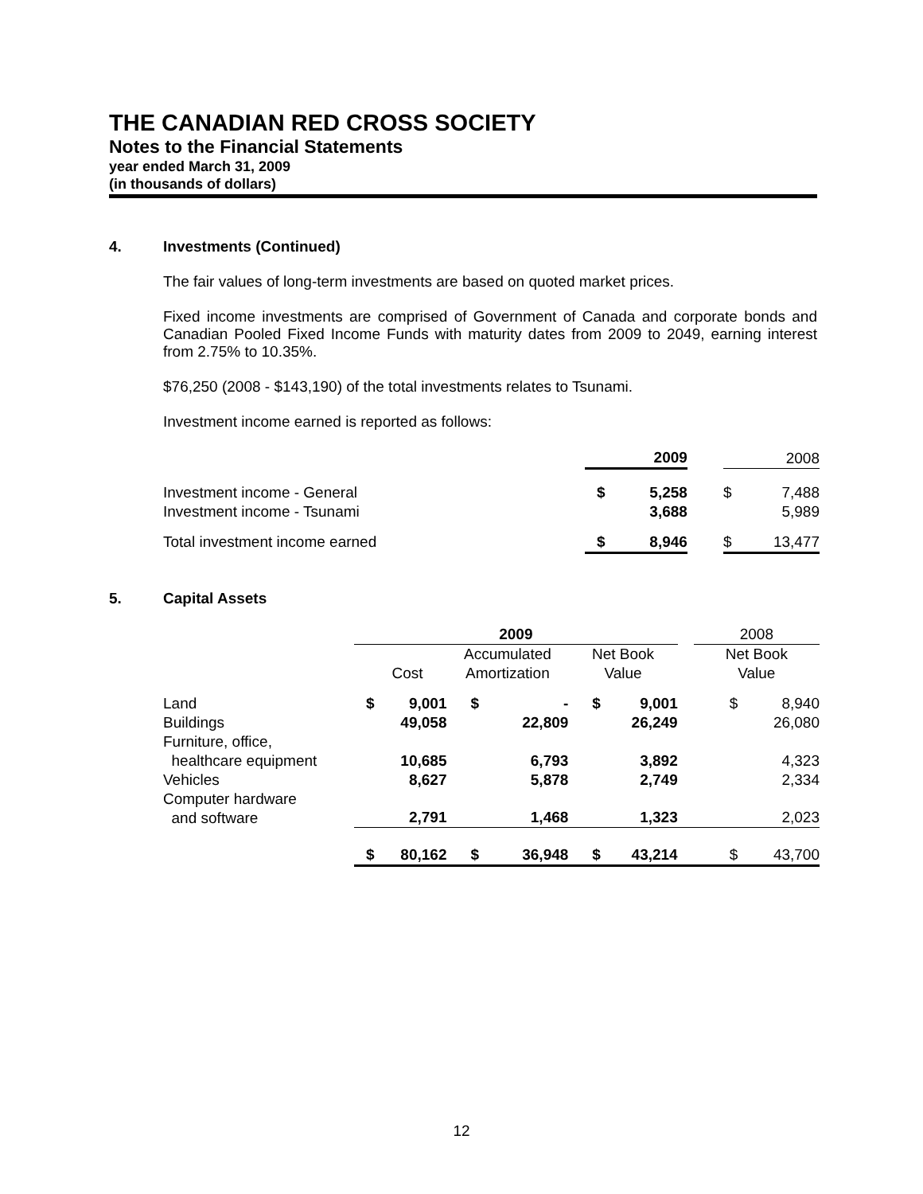THE CANADIAN RED CROSS SOCIETY
Notes to the Financial Statements
year ended March 31, 2009
(in thousands of dollars)
4. Investments (Continued)
The fair values of long-term investments are based on quoted market prices.
Fixed income investments are comprised of Government of Canada and corporate bonds and Canadian Pooled Fixed Income Funds with maturity dates from 2009 to 2049, earning interest from 2.75% to 10.35%.
$76,250 (2008 - $143,190) of the total investments relates to Tsunami.
Investment income earned is reported as follows:
| | 2009 | | | 2008 | |
| --- | --- | --- | --- | --- | --- |
| Investment income - General Investment income - Tsunami | $ | 5,258 3,688 | | $ | 7,488 5,989 |
| Total investment income earned | $ | 8,946 | | $ | 13,477 |
5. Capital Assets
| | 2009 | | | | | | | 2008 | |
| --- | --- | --- | --- | --- | --- | --- | --- | --- | --- |
| | Cost | | Accumulated Amortization | | Net Book Value | | | Net Book Value | |
| Land | $ | 9,001 | $ | - | $ | 9,001 | | $ | 8,940 |
| Buildings | | 49,058 | | 22,809 | | 26,249 | | | 26,080 |
| Furniture, office, healthcare equipment | | 10,685 | | 6,793 | | 3,892 | | | 4,323 |
| Vehicles | | 8,627 | | 5,878 | | 2,749 | | | 2,334 |
| Computer hardware and software | | 2,791 | | 1,468 | | 1,323 | | | 2,023 |
| | $ | 80,162 | $ | 36,948 | $ | 43,214 | | $ | 43,700 |
12